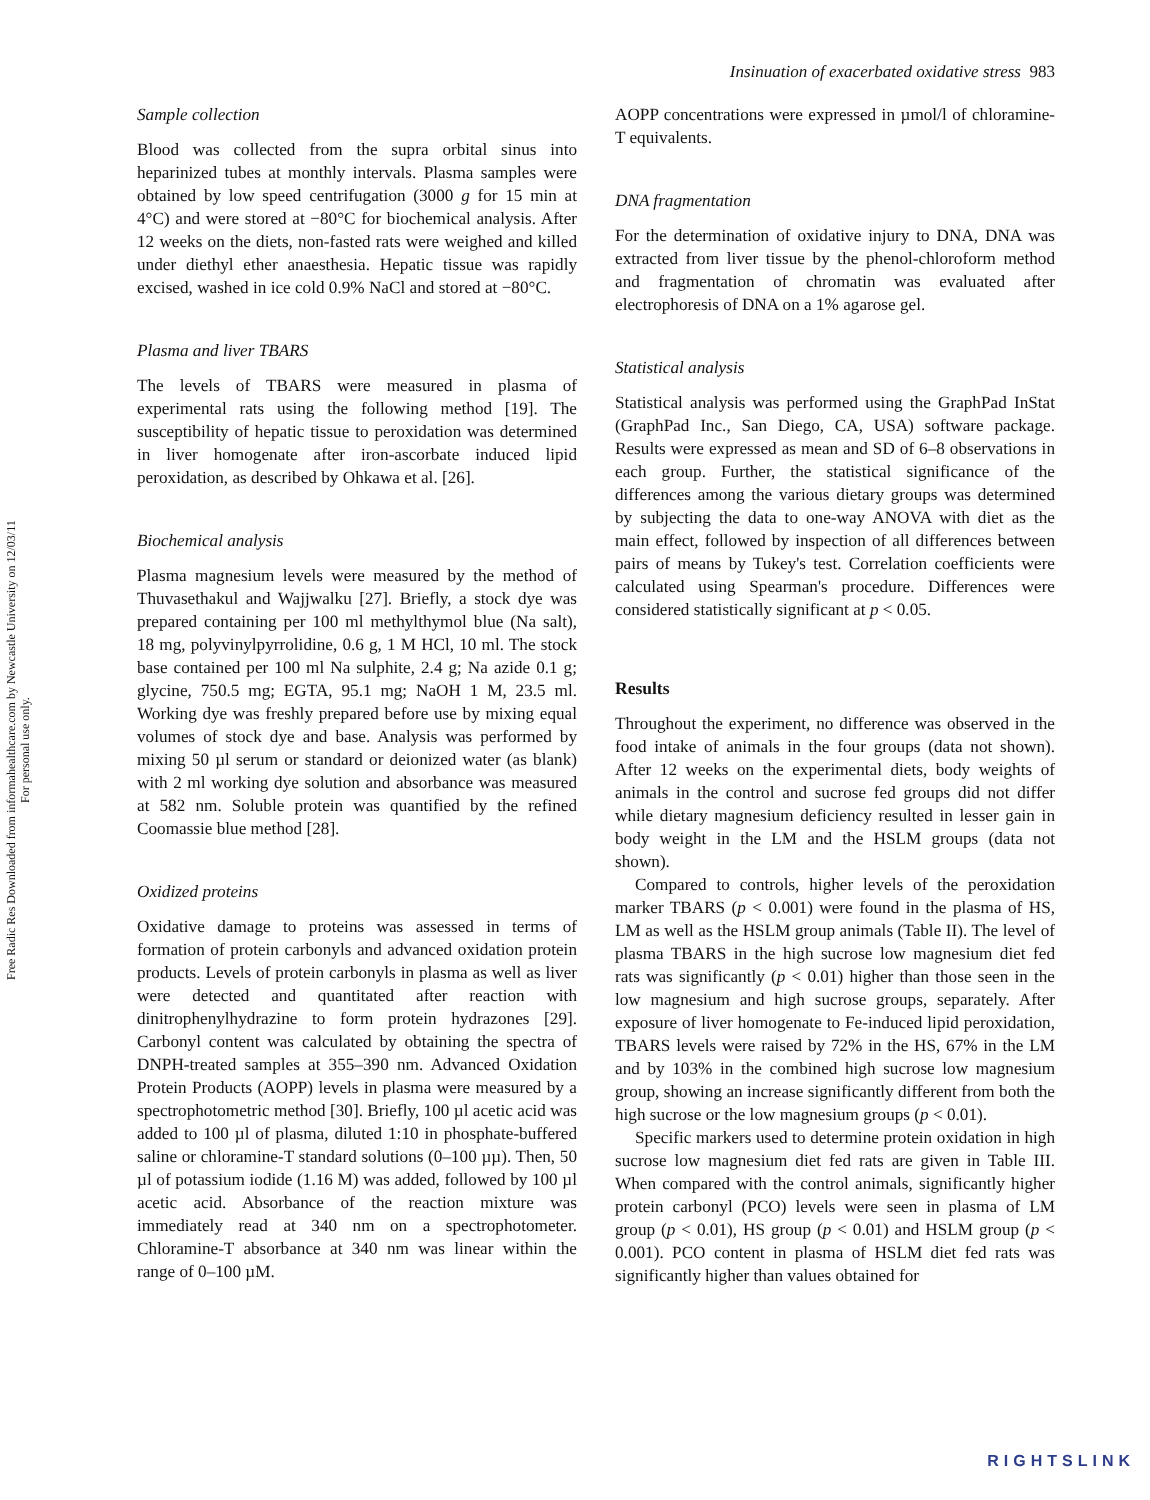Free Radic Res Downloaded from informahealthcare.com by Newcastle University on 12/03/11
For personal use only.
Insinuation of exacerbated oxidative stress 983
Sample collection
Blood was collected from the supra orbital sinus into heparinized tubes at monthly intervals. Plasma samples were obtained by low speed centrifugation (3000 g for 15 min at 4°C) and were stored at −80°C for biochemical analysis. After 12 weeks on the diets, non-fasted rats were weighed and killed under diethyl ether anaesthesia. Hepatic tissue was rapidly excised, washed in ice cold 0.9% NaCl and stored at −80°C.
Plasma and liver TBARS
The levels of TBARS were measured in plasma of experimental rats using the following method [19]. The susceptibility of hepatic tissue to peroxidation was determined in liver homogenate after iron-ascorbate induced lipid peroxidation, as described by Ohkawa et al. [26].
Biochemical analysis
Plasma magnesium levels were measured by the method of Thuvasethakul and Wajjwalku [27]. Briefly, a stock dye was prepared containing per 100 ml methylthymol blue (Na salt), 18 mg, polyvinylpyrrolidine, 0.6 g, 1 M HCl, 10 ml. The stock base contained per 100 ml Na sulphite, 2.4 g; Na azide 0.1 g; glycine, 750.5 mg; EGTA, 95.1 mg; NaOH 1 M, 23.5 ml. Working dye was freshly prepared before use by mixing equal volumes of stock dye and base. Analysis was performed by mixing 50 µl serum or standard or deionized water (as blank) with 2 ml working dye solution and absorbance was measured at 582 nm. Soluble protein was quantified by the refined Coomassie blue method [28].
Oxidized proteins
Oxidative damage to proteins was assessed in terms of formation of protein carbonyls and advanced oxidation protein products. Levels of protein carbonyls in plasma as well as liver were detected and quantitated after reaction with dinitrophenylhydrazine to form protein hydrazones [29]. Carbonyl content was calculated by obtaining the spectra of DNPH-treated samples at 355–390 nm. Advanced Oxidation Protein Products (AOPP) levels in plasma were measured by a spectrophotometric method [30]. Briefly, 100 µl acetic acid was added to 100 µl of plasma, diluted 1:10 in phosphate-buffered saline or chloramine-T standard solutions (0–100 µµ). Then, 50 µl of potassium iodide (1.16 M) was added, followed by 100 µl acetic acid. Absorbance of the reaction mixture was immediately read at 340 nm on a spectrophotometer. Chloramine-T absorbance at 340 nm was linear within the range of 0–100 µM.
AOPP concentrations were expressed in µmol/l of chloramine-T equivalents.
DNA fragmentation
For the determination of oxidative injury to DNA, DNA was extracted from liver tissue by the phenol-chloroform method and fragmentation of chromatin was evaluated after electrophoresis of DNA on a 1% agarose gel.
Statistical analysis
Statistical analysis was performed using the GraphPad InStat (GraphPad Inc., San Diego, CA, USA) software package. Results were expressed as mean and SD of 6–8 observations in each group. Further, the statistical significance of the differences among the various dietary groups was determined by subjecting the data to one-way ANOVA with diet as the main effect, followed by inspection of all differences between pairs of means by Tukey's test. Correlation coefficients were calculated using Spearman's procedure. Differences were considered statistically significant at p < 0.05.
Results
Throughout the experiment, no difference was observed in the food intake of animals in the four groups (data not shown). After 12 weeks on the experimental diets, body weights of animals in the control and sucrose fed groups did not differ while dietary magnesium deficiency resulted in lesser gain in body weight in the LM and the HSLM groups (data not shown).
Compared to controls, higher levels of the peroxidation marker TBARS (p < 0.001) were found in the plasma of HS, LM as well as the HSLM group animals (Table II). The level of plasma TBARS in the high sucrose low magnesium diet fed rats was significantly (p < 0.01) higher than those seen in the low magnesium and high sucrose groups, separately. After exposure of liver homogenate to Fe-induced lipid peroxidation, TBARS levels were raised by 72% in the HS, 67% in the LM and by 103% in the combined high sucrose low magnesium group, showing an increase significantly different from both the high sucrose or the low magnesium groups (p < 0.01).
Specific markers used to determine protein oxidation in high sucrose low magnesium diet fed rats are given in Table III. When compared with the control animals, significantly higher protein carbonyl (PCO) levels were seen in plasma of LM group (p < 0.01), HS group (p < 0.01) and HSLM group (p < 0.001). PCO content in plasma of HSLM diet fed rats was significantly higher than values obtained for
RIGHTSLINK